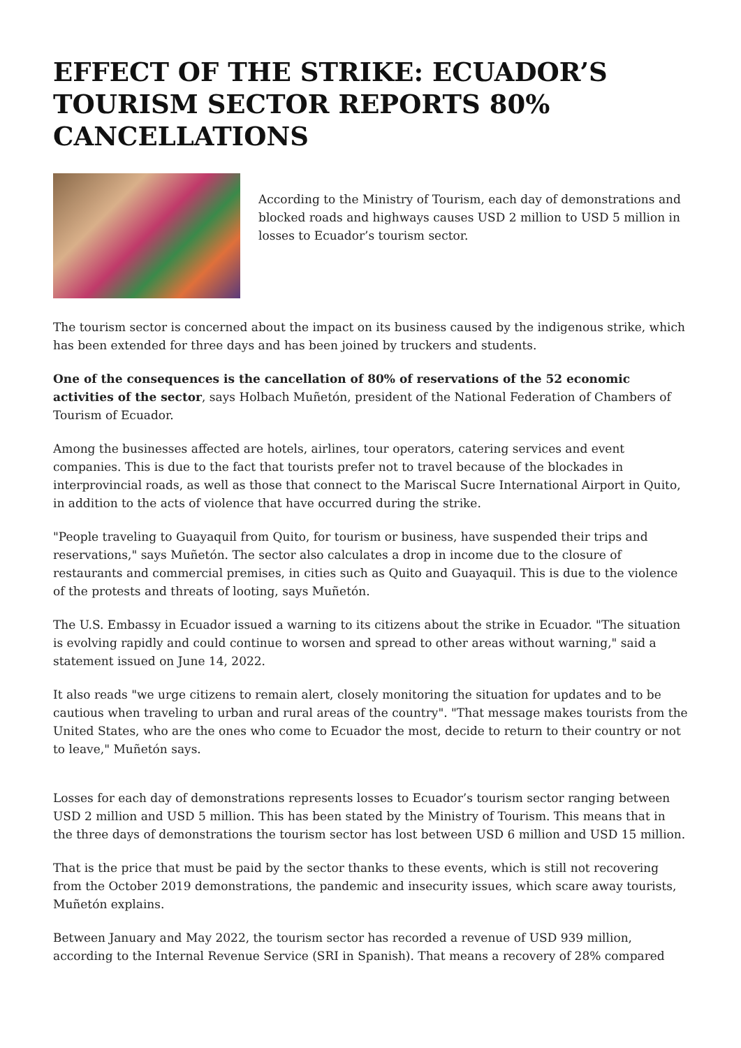EFFECT OF THE STRIKE: ECUADOR’S TOURISM SECTOR REPORTS 80% CANCELLATIONS
According to the Ministry of Tourism, each day of demonstrations and blocked roads and highways causes USD 2 million to USD 5 million in losses to Ecuador’s tourism sector.
The tourism sector is concerned about the impact on its business caused by the indigenous strike, which has been extended for three days and has been joined by truckers and students.
One of the consequences is the cancellation of 80% of reservations of the 52 economic activities of the sector, says Holbach Muñetón, president of the National Federation of Chambers of Tourism of Ecuador.
Among the businesses affected are hotels, airlines, tour operators, catering services and event companies. This is due to the fact that tourists prefer not to travel because of the blockades in interprovincial roads, as well as those that connect to the Mariscal Sucre International Airport in Quito, in addition to the acts of violence that have occurred during the strike.
"People traveling to Guayaquil from Quito, for tourism or business, have suspended their trips and reservations," says Muñetón. The sector also calculates a drop in income due to the closure of restaurants and commercial premises, in cities such as Quito and Guayaquil. This is due to the violence of the protests and threats of looting, says Muñetón.
The U.S. Embassy in Ecuador issued a warning to its citizens about the strike in Ecuador. "The situation is evolving rapidly and could continue to worsen and spread to other areas without warning," said a statement issued on June 14, 2022.
It also reads "we urge citizens to remain alert, closely monitoring the situation for updates and to be cautious when traveling to urban and rural areas of the country". "That message makes tourists from the United States, who are the ones who come to Ecuador the most, decide to return to their country or not to leave," Muñetón says.
Losses for each day of demonstrations represents losses to Ecuador’s tourism sector ranging between USD 2 million and USD 5 million. This has been stated by the Ministry of Tourism. This means that in the three days of demonstrations the tourism sector has lost between USD 6 million and USD 15 million.
That is the price that must be paid by the sector thanks to these events, which is still not recovering from the October 2019 demonstrations, the pandemic and insecurity issues, which scare away tourists, Muñetón explains.
Between January and May 2022, the tourism sector has recorded a revenue of USD 939 million, according to the Internal Revenue Service (SRI in Spanish). That means a recovery of 28% compared